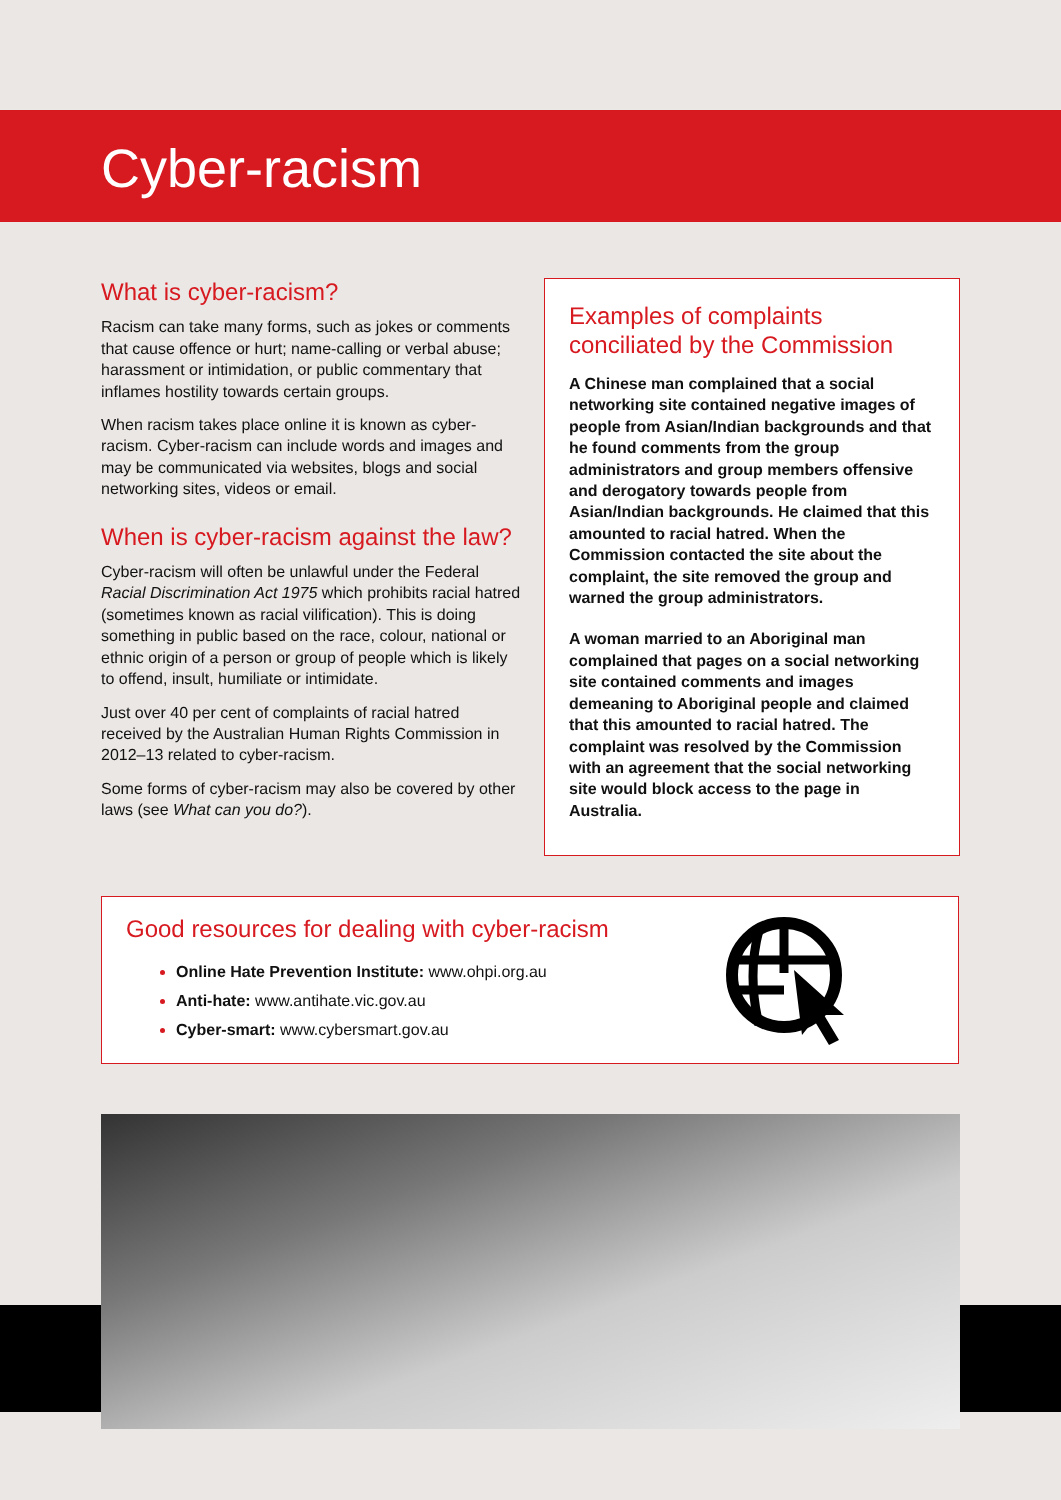Cyber-racism
What is cyber-racism?
Racism can take many forms, such as jokes or comments that cause offence or hurt; name-calling or verbal abuse; harassment or intimidation, or public commentary that inflames hostility towards certain groups.
When racism takes place online it is known as cyber-racism. Cyber-racism can include words and images and may be communicated via websites, blogs and social networking sites, videos or email.
When is cyber-racism against the law?
Cyber-racism will often be unlawful under the Federal Racial Discrimination Act 1975 which prohibits racial hatred (sometimes known as racial vilification). This is doing something in public based on the race, colour, national or ethnic origin of a person or group of people which is likely to offend, insult, humiliate or intimidate.
Just over 40 per cent of complaints of racial hatred received by the Australian Human Rights Commission in 2012–13 related to cyber-racism.
Some forms of cyber-racism may also be covered by other laws (see What can you do?).
Examples of complaints conciliated by the Commission
A Chinese man complained that a social networking site contained negative images of people from Asian/Indian backgrounds and that he found comments from the group administrators and group members offensive and derogatory towards people from Asian/Indian backgrounds. He claimed that this amounted to racial hatred. When the Commission contacted the site about the complaint, the site removed the group and warned the group administrators.
A woman married to an Aboriginal man complained that pages on a social networking site contained comments and images demeaning to Aboriginal people and claimed that this amounted to racial hatred. The complaint was resolved by the Commission with an agreement that the social networking site would block access to the page in Australia.
Good resources for dealing with cyber-racism
Online Hate Prevention Institute: www.ohpi.org.au
Anti-hate: www.antihate.vic.gov.au
Cyber-smart: www.cybersmart.gov.au